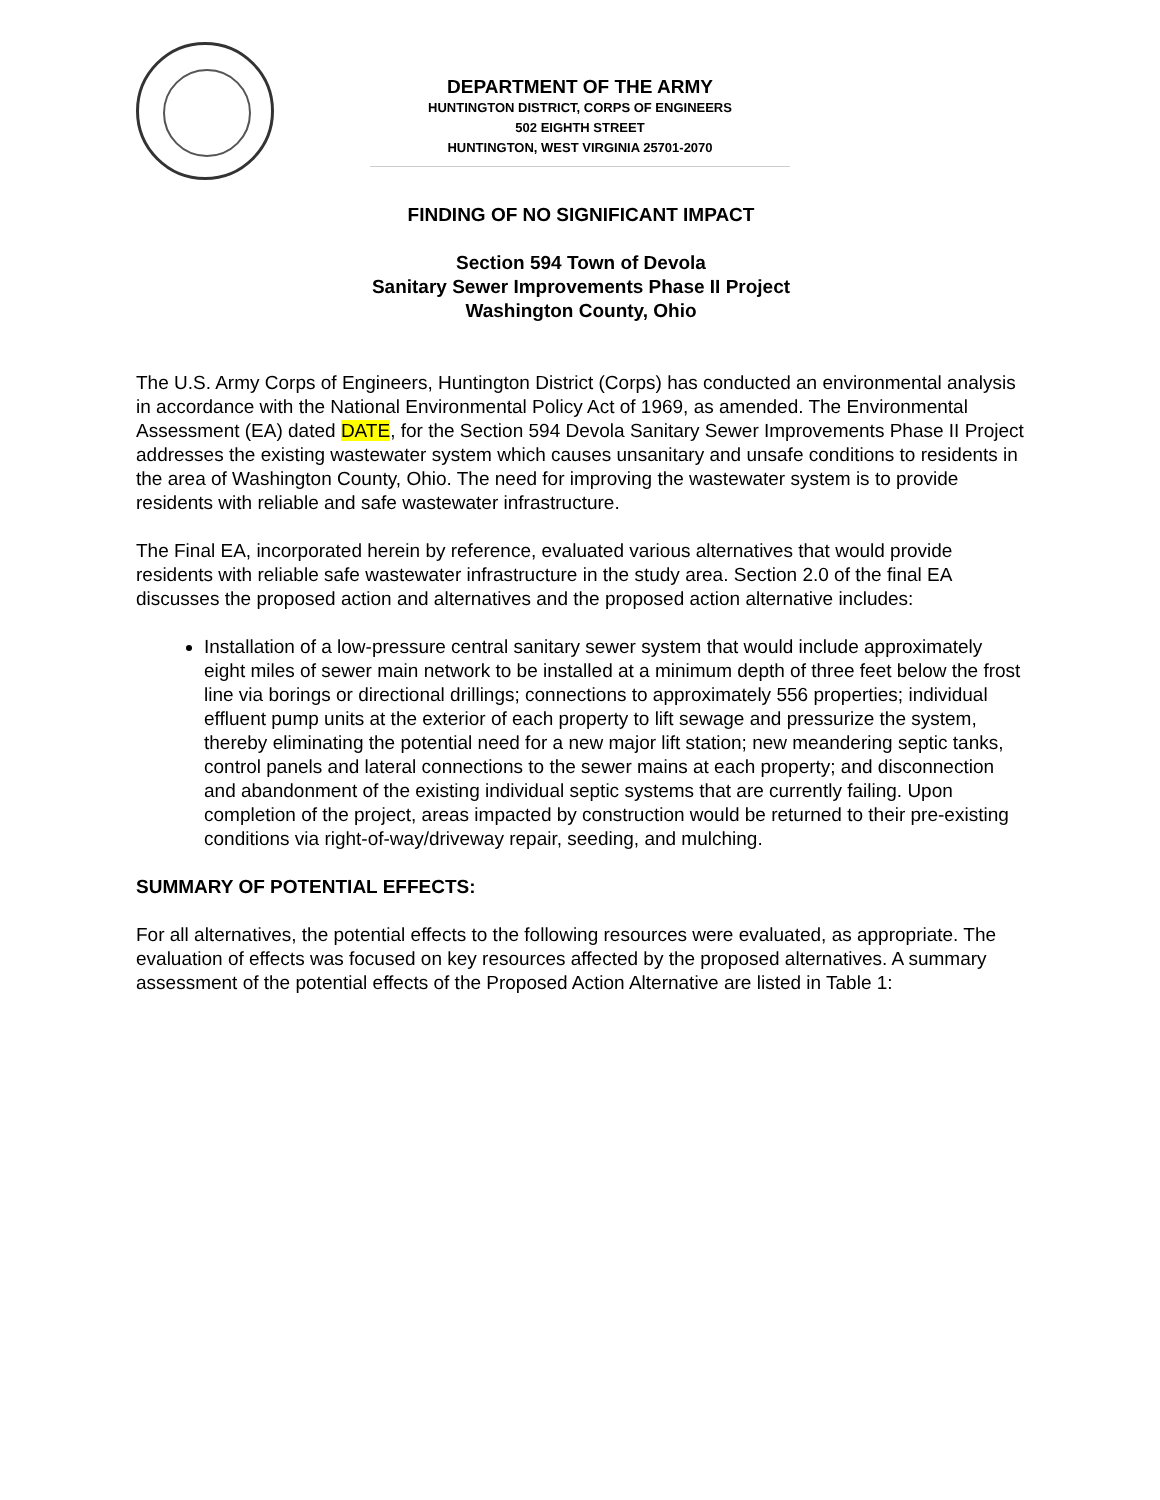DEPARTMENT OF THE ARMY
HUNTINGTON DISTRICT, CORPS OF ENGINEERS
502 EIGHTH STREET
HUNTINGTON, WEST VIRGINIA 25701-2070
FINDING OF NO SIGNIFICANT IMPACT
Section 594 Town of Devola
Sanitary Sewer Improvements Phase II Project
Washington County, Ohio
The U.S. Army Corps of Engineers, Huntington District (Corps) has conducted an environmental analysis in accordance with the National Environmental Policy Act of 1969, as amended. The Environmental Assessment (EA) dated DATE, for the Section 594 Devola Sanitary Sewer Improvements Phase II Project addresses the existing wastewater system which causes unsanitary and unsafe conditions to residents in the area of Washington County, Ohio. The need for improving the wastewater system is to provide residents with reliable and safe wastewater infrastructure.
The Final EA, incorporated herein by reference, evaluated various alternatives that would provide residents with reliable safe wastewater infrastructure in the study area. Section 2.0 of the final EA discusses the proposed action and alternatives and the proposed action alternative includes:
Installation of a low-pressure central sanitary sewer system that would include approximately eight miles of sewer main network to be installed at a minimum depth of three feet below the frost line via borings or directional drillings; connections to approximately 556 properties; individual effluent pump units at the exterior of each property to lift sewage and pressurize the system, thereby eliminating the potential need for a new major lift station; new meandering septic tanks, control panels and lateral connections to the sewer mains at each property; and disconnection and abandonment of the existing individual septic systems that are currently failing. Upon completion of the project, areas impacted by construction would be returned to their pre-existing conditions via right-of-way/driveway repair, seeding, and mulching.
SUMMARY OF POTENTIAL EFFECTS:
For all alternatives, the potential effects to the following resources were evaluated, as appropriate. The evaluation of effects was focused on key resources affected by the proposed alternatives. A summary assessment of the potential effects of the Proposed Action Alternative are listed in Table 1: